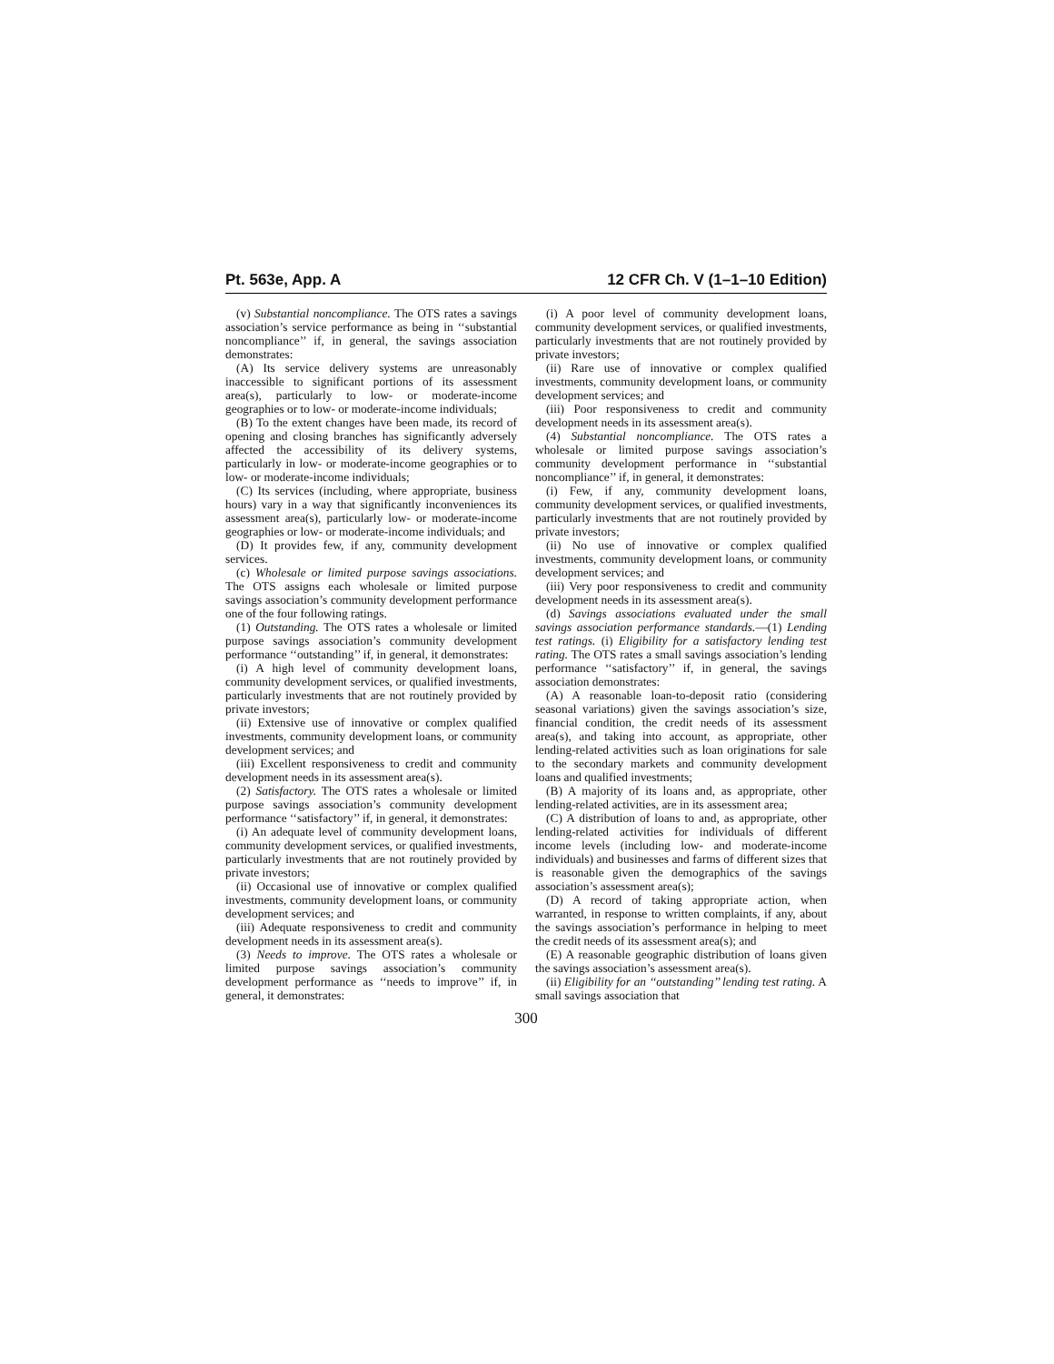Pt. 563e, App. A 12 CFR Ch. V (1–1–10 Edition)
(v) Substantial noncompliance. The OTS rates a savings association’s service performance as being in ‘‘substantial noncompliance’’ if, in general, the savings association demonstrates:
(A) Its service delivery systems are unreasonably inaccessible to significant portions of its assessment area(s), particularly to low- or moderate-income geographies or to low- or moderate-income individuals;
(B) To the extent changes have been made, its record of opening and closing branches has significantly adversely affected the accessibility of its delivery systems, particularly in low- or moderate-income geographies or to low- or moderate-income individuals;
(C) Its services (including, where appropriate, business hours) vary in a way that significantly inconveniences its assessment area(s), particularly low- or moderate-income geographies or low- or moderate-income individuals; and
(D) It provides few, if any, community development services.
(c) Wholesale or limited purpose savings associations. The OTS assigns each wholesale or limited purpose savings association’s community development performance one of the four following ratings.
(1) Outstanding. The OTS rates a wholesale or limited purpose savings association’s community development performance ‘‘outstanding’’ if, in general, it demonstrates:
(i) A high level of community development loans, community development services, or qualified investments, particularly investments that are not routinely provided by private investors;
(ii) Extensive use of innovative or complex qualified investments, community development loans, or community development services; and
(iii) Excellent responsiveness to credit and community development needs in its assessment area(s).
(2) Satisfactory. The OTS rates a wholesale or limited purpose savings association’s community development performance ‘‘satisfactory’’ if, in general, it demonstrates:
(i) An adequate level of community development loans, community development services, or qualified investments, particularly investments that are not routinely provided by private investors;
(ii) Occasional use of innovative or complex qualified investments, community development loans, or community development services; and
(iii) Adequate responsiveness to credit and community development needs in its assessment area(s).
(3) Needs to improve. The OTS rates a wholesale or limited purpose savings association’s community development performance as ‘‘needs to improve’’ if, in general, it demonstrates:
(i) A poor level of community development loans, community development services, or qualified investments, particularly investments that are not routinely provided by private investors;
(ii) Rare use of innovative or complex qualified investments, community development loans, or community development services; and
(iii) Poor responsiveness to credit and community development needs in its assessment area(s).
(4) Substantial noncompliance. The OTS rates a wholesale or limited purpose savings association’s community development performance in ‘‘substantial noncompliance’’ if, in general, it demonstrates:
(i) Few, if any, community development loans, community development services, or qualified investments, particularly investments that are not routinely provided by private investors;
(ii) No use of innovative or complex qualified investments, community development loans, or community development services; and
(iii) Very poor responsiveness to credit and community development needs in its assessment area(s).
(d) Savings associations evaluated under the small savings association performance standards.—(1) Lending test ratings. (i) Eligibility for a satisfactory lending test rating. The OTS rates a small savings association’s lending performance ‘‘satisfactory’’ if, in general, the savings association demonstrates:
(A) A reasonable loan-to-deposit ratio (considering seasonal variations) given the savings association’s size, financial condition, the credit needs of its assessment area(s), and taking into account, as appropriate, other lending-related activities such as loan originations for sale to the secondary markets and community development loans and qualified investments;
(B) A majority of its loans and, as appropriate, other lending-related activities, are in its assessment area;
(C) A distribution of loans to and, as appropriate, other lending-related activities for individuals of different income levels (including low- and moderate-income individuals) and businesses and farms of different sizes that is reasonable given the demographics of the savings association’s assessment area(s);
(D) A record of taking appropriate action, when warranted, in response to written complaints, if any, about the savings association’s performance in helping to meet the credit needs of its assessment area(s); and
(E) A reasonable geographic distribution of loans given the savings association’s assessment area(s).
(ii) Eligibility for an ‘‘outstanding’’ lending test rating. A small savings association that
300